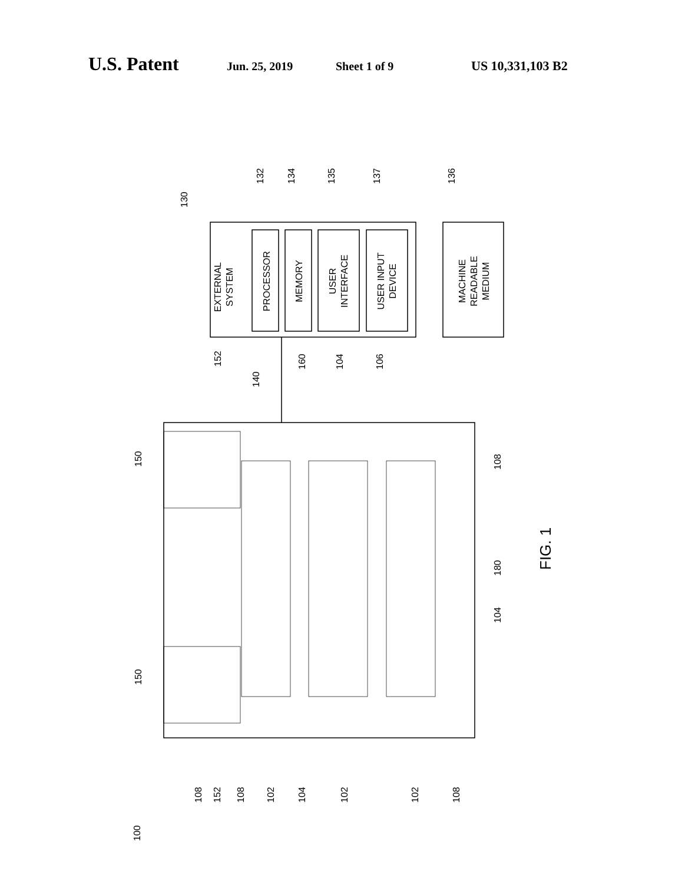U.S. Patent Jun. 25, 2019 Sheet 1 of 9 US 10,331,103 B2
EXTERNAL
SYSTEM
PROCESSOR
MEMORY
USER
INTERFACE
USER INPUT
DEVICE
MACHINE
READABLE
MEDIUM
130
132
134
135
137
136
140
152
160
104
106
150
150
108
180
104
100
108
152
108
102
104
102
102
108
FIG. 1